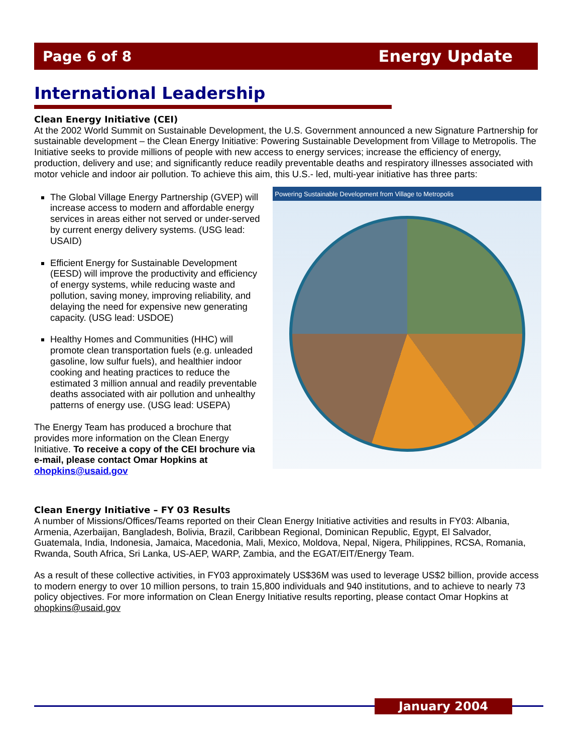Page 6 of 8 Energy Update
International Leadership
Clean Energy Initiative (CEI)
At the 2002 World Summit on Sustainable Development, the U.S. Government announced a new Signature Partnership for sustainable development – the Clean Energy Initiative: Powering Sustainable Development from Village to Metropolis. The Initiative seeks to provide millions of people with new access to energy services; increase the efficiency of energy, production, delivery and use; and significantly reduce readily preventable deaths and respiratory illnesses associated with motor vehicle and indoor air pollution. To achieve this aim, this U.S.- led, multi-year initiative has three parts:
The Global Village Energy Partnership (GVEP) will increase access to modern and affordable energy services in areas either not served or under-served by current energy delivery systems. (USG lead: USAID)
Efficient Energy for Sustainable Development (EESD) will improve the productivity and efficiency of energy systems, while reducing waste and pollution, saving money, improving reliability, and delaying the need for expensive new generating capacity. (USG lead: USDOE)
Healthy Homes and Communities (HHC) will promote clean transportation fuels (e.g. unleaded gasoline, low sulfur fuels), and healthier indoor cooking and heating practices to reduce the estimated 3 million annual and readily preventable deaths associated with air pollution and unhealthy patterns of energy use. (USG lead: USEPA)
The Energy Team has produced a brochure that provides more information on the Clean Energy Initiative. To receive a copy of the CEI brochure via e-mail, please contact Omar Hopkins at ohopkins@usaid.gov
Powering Sustainable Development from Village to Metropolis
Clean Energy Initiative – FY 03 Results
A number of Missions/Offices/Teams reported on their Clean Energy Initiative activities and results in FY03: Albania, Armenia, Azerbaijan, Bangladesh, Bolivia, Brazil, Caribbean Regional, Dominican Republic, Egypt, El Salvador, Guatemala, India, Indonesia, Jamaica, Macedonia, Mali, Mexico, Moldova, Nepal, Nigera, Philippines, RCSA, Romania, Rwanda, South Africa, Sri Lanka, US-AEP, WARP, Zambia, and the EGAT/EIT/Energy Team.
As a result of these collective activities, in FY03 approximately US$36M was used to leverage US$2 billion, provide access to modern energy to over 10 million persons, to train 15,800 individuals and 940 institutions, and to achieve to nearly 73 policy objectives. For more information on Clean Energy Initiative results reporting, please contact Omar Hopkins at ohopkins@usaid.gov
January 2004